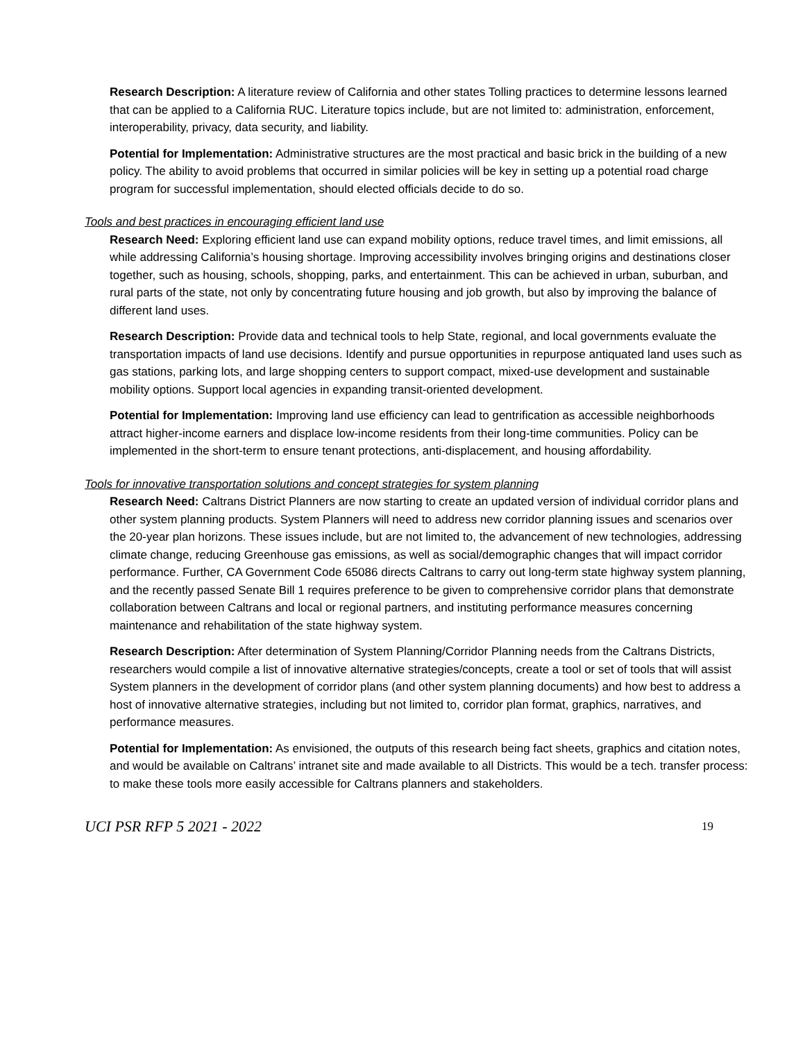Research Description: A literature review of California and other states Tolling practices to determine lessons learned that can be applied to a California RUC. Literature topics include, but are not limited to: administration, enforcement, interoperability, privacy, data security, and liability.
Potential for Implementation: Administrative structures are the most practical and basic brick in the building of a new policy. The ability to avoid problems that occurred in similar policies will be key in setting up a potential road charge program for successful implementation, should elected officials decide to do so.
Tools and best practices in encouraging efficient land use
Research Need: Exploring efficient land use can expand mobility options, reduce travel times, and limit emissions, all while addressing California’s housing shortage. Improving accessibility involves bringing origins and destinations closer together, such as housing, schools, shopping, parks, and entertainment. This can be achieved in urban, suburban, and rural parts of the state, not only by concentrating future housing and job growth, but also by improving the balance of different land uses.
Research Description: Provide data and technical tools to help State, regional, and local governments evaluate the transportation impacts of land use decisions. Identify and pursue opportunities in repurpose antiquated land uses such as gas stations, parking lots, and large shopping centers to support compact, mixed-use development and sustainable mobility options. Support local agencies in expanding transit-oriented development.
Potential for Implementation: Improving land use efficiency can lead to gentrification as accessible neighborhoods attract higher-income earners and displace low-income residents from their long-time communities. Policy can be implemented in the short-term to ensure tenant protections, anti-displacement, and housing affordability.
Tools for innovative transportation solutions and concept strategies for system planning
Research Need: Caltrans District Planners are now starting to create an updated version of individual corridor plans and other system planning products. System Planners will need to address new corridor planning issues and scenarios over the 20-year plan horizons. These issues include, but are not limited to, the advancement of new technologies, addressing climate change, reducing Greenhouse gas emissions, as well as social/demographic changes that will impact corridor performance. Further, CA Government Code 65086 directs Caltrans to carry out long-term state highway system planning, and the recently passed Senate Bill 1 requires preference to be given to comprehensive corridor plans that demonstrate collaboration between Caltrans and local or regional partners, and instituting performance measures concerning maintenance and rehabilitation of the state highway system.
Research Description: After determination of System Planning/Corridor Planning needs from the Caltrans Districts, researchers would compile a list of innovative alternative strategies/concepts, create a tool or set of tools that will assist System planners in the development of corridor plans (and other system planning documents) and how best to address a host of innovative alternative strategies, including but not limited to, corridor plan format, graphics, narratives, and performance measures.
Potential for Implementation: As envisioned, the outputs of this research being fact sheets, graphics and citation notes, and would be available on Caltrans’ intranet site and made available to all Districts. This would be a tech. transfer process: to make these tools more easily accessible for Caltrans planners and stakeholders.
UCI PSR RFP 5 2021 - 2022 19